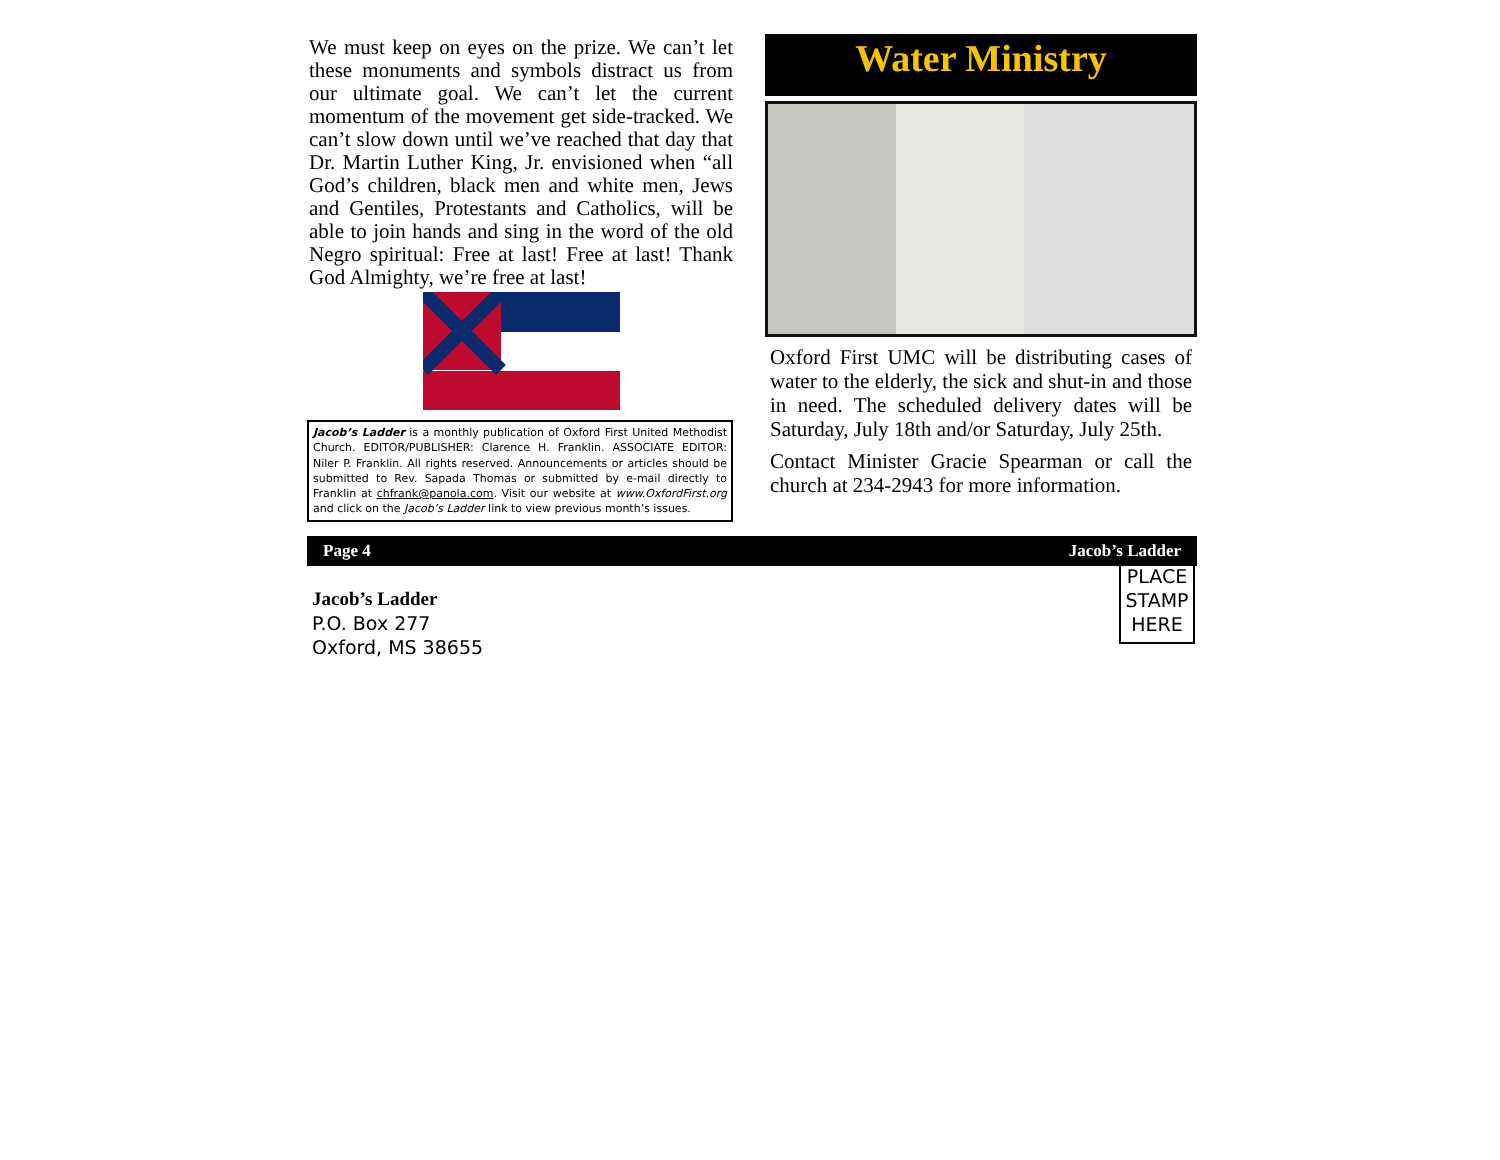We must keep on eyes on the prize. We can’t let these monuments and symbols distract us from our ultimate goal. We can’t let the current momentum of the movement get side-tracked. We can’t slow down until we’ve reached that day that Dr. Martin Luther King, Jr. envisioned when “all God’s children, black men and white men, Jews and Gentiles, Protestants and Catholics, will be able to join hands and sing in the word of the old Negro spiritual: Free at last! Free at last! Thank God Almighty, we’re free at last!
Jacob’s Ladder is a monthly publication of Oxford First United Methodist Church. EDITOR/PUBLISHER: Clarence H. Franklin. ASSOCIATE EDITOR: Niler P. Franklin. All rights reserved. Announcements or articles should be submitted to Rev. Sapada Thomas or submitted by e-mail directly to Franklin at chfrank@panola.com. Visit our website at www.OxfordFirst.org and click on the Jacob’s Ladder link to view previous month’s issues.
Water Ministry
Oxford First UMC will be distributing cases of water to the elderly, the sick and shut-in and those in need. The scheduled delivery dates will be Saturday, July 18th and/or Saturday, July 25th.
Contact Minister Gracie Spearman or call the church at 234-2943 for more information.
Page 4 Jacob’s Ladder
Jacob’s Ladder
P.O. Box 277
Oxford, MS 38655
PLACE
STAMP
HERE